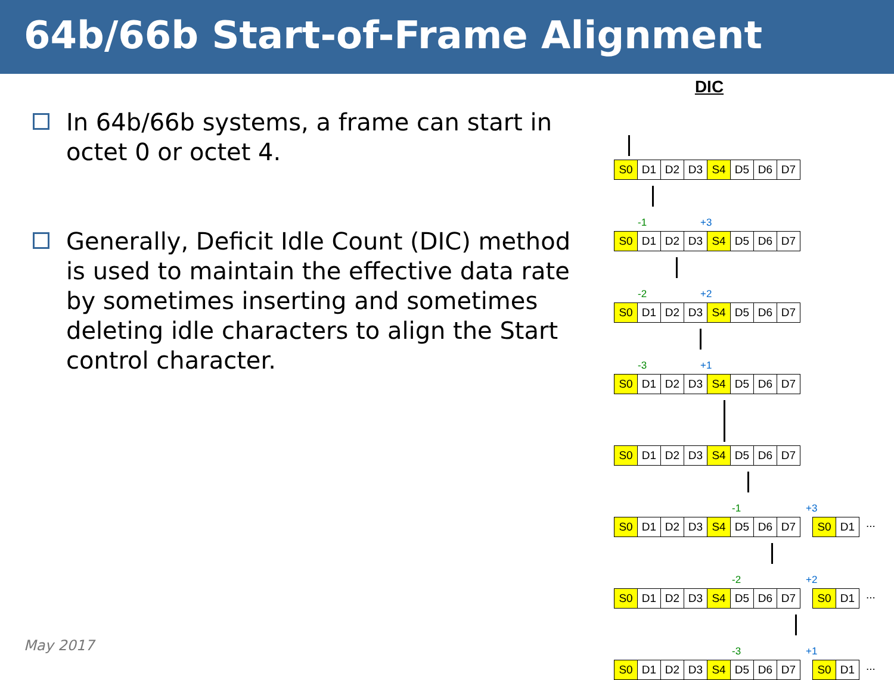64b/66b Start-of-Frame Alignment
In 64b/66b systems, a frame can start in octet 0 or octet 4.
Generally, Deficit Idle Count (DIC) method is used to maintain the effective data rate by sometimes inserting and sometimes deleting idle characters to align the Start control character.
DIC
S0 D1 D2 D3 S4 D5 D6 D7
-1 +3
S0 D1 D2 D3 S4 D5 D6 D7
-2 +2
S0 D1 D2 D3 S4 D5 D6 D7
-3 +1
S0 D1 D2 D3 S4 D5 D6 D7
S0 D1 D2 D3 S4 D5 D6 D7
-1 +3
S0 D1 D2 D3 S4 D5 D6 D7 S0 D1
...
-2 +2
S0 D1 D2 D3 S4 D5 D6 D7 S0 D1
...
-3 +1
S0 D1 D2 D3 S4 D5 D6 D7 S0 D1
...
May 2017